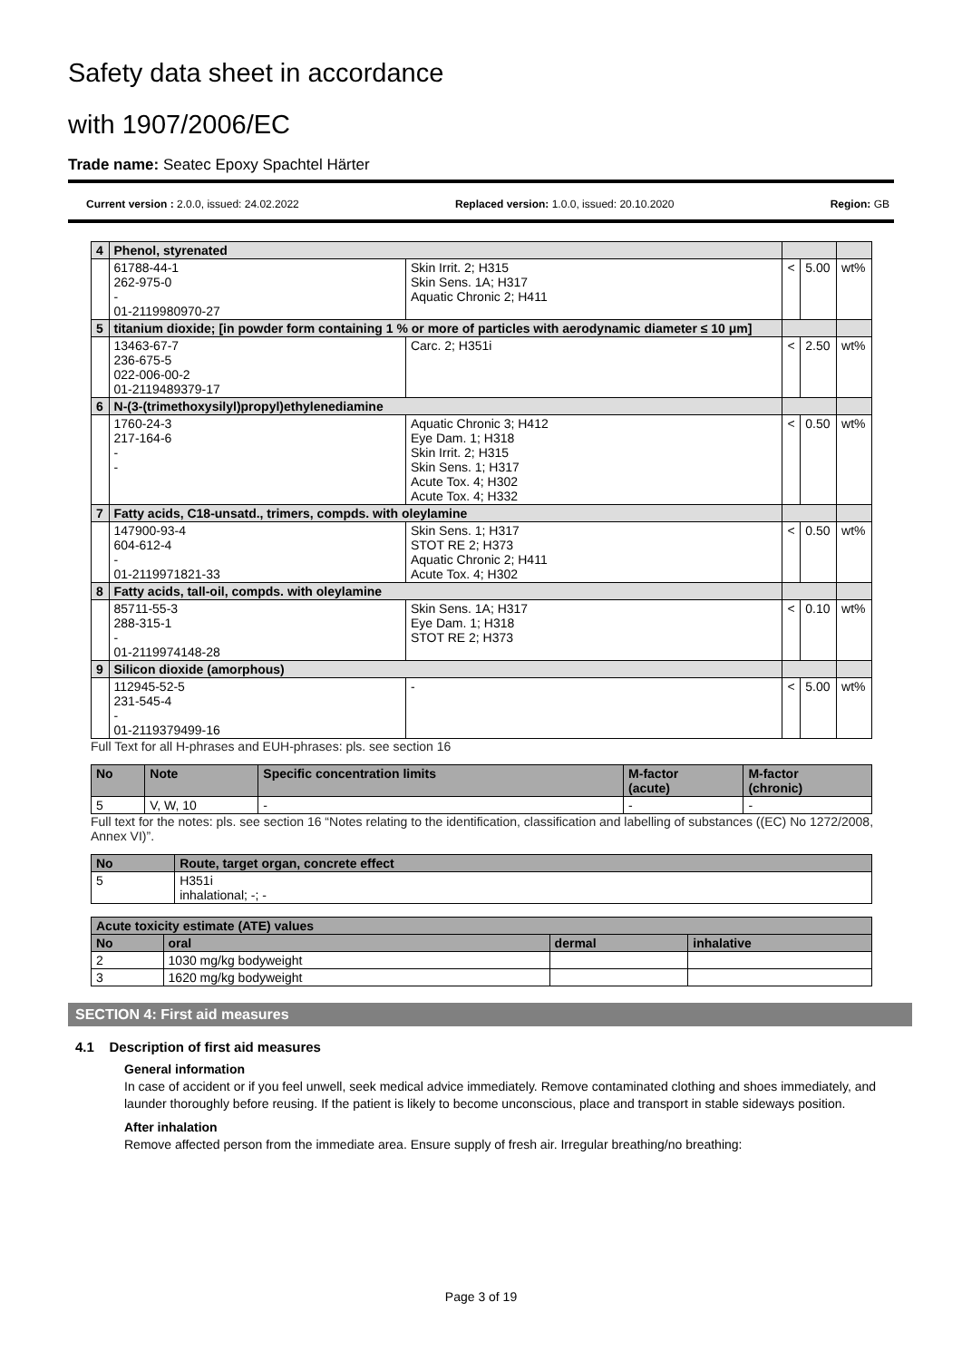Safety data sheet in accordance
with 1907/2006/EC
Trade name: Seatec Epoxy Spachtel Härter
Current version : 2.0.0, issued: 24.02.2022 Replaced version: 1.0.0, issued: 20.10.2020 Region: GB
| 4 | Phenol, styrenated | | | | |
| | 61788-44-1 262-975-0 - 01-2119980970-27 | Skin Irrit. 2; H315 Skin Sens. 1A; H317 Aquatic Chronic 2; H411 | < | 5.00 | wt% |
| 5 | titanium dioxide; [in powder form containing 1 % or more of particles with aerodynamic diameter ≤ 10 μm] | | | | |
| | 13463-67-7 236-675-5 022-006-00-2 01-2119489379-17 | Carc. 2; H351i | < | 2.50 | wt% |
| 6 | N-(3-(trimethoxysilyl)propyl)ethylenediamine | | | | |
| | 1760-24-3 217-164-6 - - | Aquatic Chronic 3; H412 Eye Dam. 1; H318 Skin Irrit. 2; H315 Skin Sens. 1; H317 Acute Tox. 4; H302 Acute Tox. 4; H332 | < | 0.50 | wt% |
| 7 | Fatty acids, C18-unsatd., trimers, compds. with oleylamine | | | | |
| | 147900-93-4 604-612-4 - 01-2119971821-33 | Skin Sens. 1; H317 STOT RE 2; H373 Aquatic Chronic 2; H411 Acute Tox. 4; H302 | < | 0.50 | wt% |
| 8 | Fatty acids, tall-oil, compds. with oleylamine | | | | |
| | 85711-55-3 288-315-1 - 01-2119974148-28 | Skin Sens. 1A; H317 Eye Dam. 1; H318 STOT RE 2; H373 | < | 0.10 | wt% |
| 9 | Silicon dioxide (amorphous) | | | | |
| | 112945-52-5 231-545-4 - 01-2119379499-16 | - | < | 5.00 | wt% |
Full Text for all H-phrases and EUH-phrases: pls. see section 16
| No | Note | Specific concentration limits | M-factor (acute) | M-factor (chronic) |
| --- | --- | --- | --- | --- |
| 5 | V, W, 10 | - | - | - |
Full text for the notes: pls. see section 16 “Notes relating to the identification, classification and labelling of substances ((EC) No 1272/2008, Annex VI)”.
| No | Route, target organ, concrete effect |
| --- | --- |
| 5 | H351i inhalational; -; - |
| Acute toxicity estimate (ATE) values | | | |
| --- | --- | --- | --- |
| No | oral | dermal | inhalative |
| 2 | 1030 mg/kg bodyweight | | |
| 3 | 1620 mg/kg bodyweight | | |
SECTION 4: First aid measures
4.1 Description of first aid measures
General information
In case of accident or if you feel unwell, seek medical advice immediately. Remove contaminated clothing and shoes immediately, and launder thoroughly before reusing. If the patient is likely to become unconscious, place and transport in stable sideways position.
After inhalation
Remove affected person from the immediate area. Ensure supply of fresh air. Irregular breathing/no breathing:
Page 3 of 19